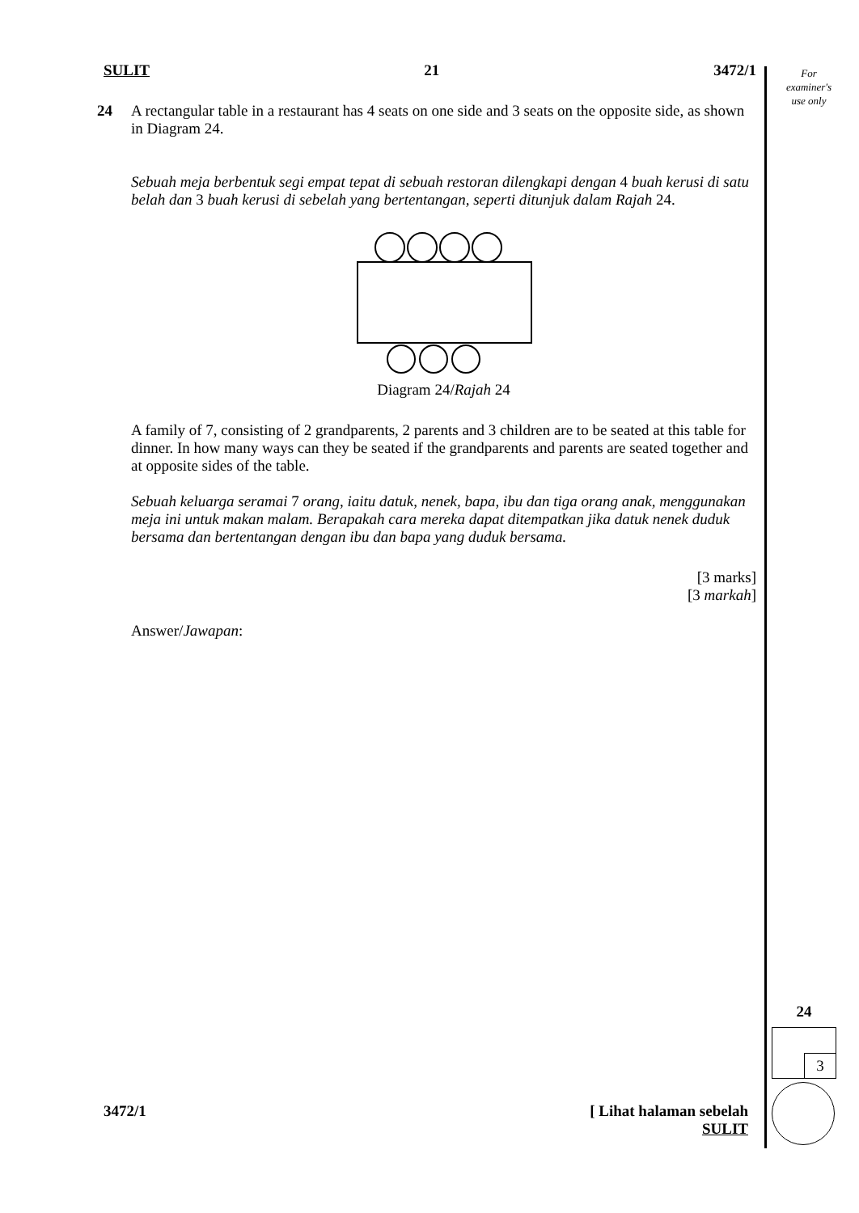For
examiner's
use only
SULIT 21 3472/1
24 A rectangular table in a restaurant has 4 seats on one side and 3 seats on the opposite side, as shown in Diagram 24.
Sebuah meja berbentuk segi empat tepat di sebuah restoran dilengkapi dengan 4 buah kerusi di satu belah dan 3 buah kerusi di sebelah yang bertentangan, seperti ditunjuk dalam Rajah 24.
Diagram 24/Rajah 24
A family of 7, consisting of 2 grandparents, 2 parents and 3 children are to be seated at this table for dinner. In how many ways can they be seated if the grandparents and parents are seated together and at opposite sides of the table.
Sebuah keluarga seramai 7 orang, iaitu datuk, nenek, bapa, ibu dan tiga orang anak, menggunakan meja ini untuk makan malam. Berapakah cara mereka dapat ditempatkan jika datuk nenek duduk bersama dan bertentangan dengan ibu dan bapa yang duduk bersama.
[3 marks]
[3 markah]
Answer/Jawapan:
24
3
3472/1 [ Lihat halaman sebelah
SULIT